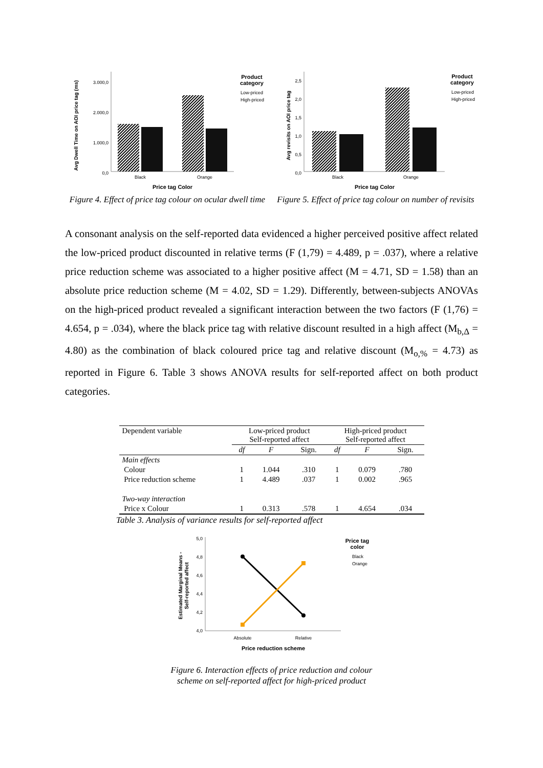Avg Dwell Time on AOI price tag (ms)
3.000,0
2.000,0
1.000,0
0,0
Black
Orange
Price tag Color
Product
category
Low-priced
High-priced
Figure 4. Effect of price tag colour on ocular dwell time
Avg revisits on AOI price tag
2,5
2,0
1,5
1,0
0,5
0,0
Black
Orange
Price tag Color
Product
category
Low-priced
High-priced
Figure 5. Effect of price tag colour on number of revisits
A consonant analysis on the self-reported data evidenced a higher perceived positive affect related the low-priced product discounted in relative terms (F (1,79) = 4.489, p = .037), where a relative price reduction scheme was associated to a higher positive affect (M = 4.71, SD = 1.58) than an absolute price reduction scheme (M = 4.02, SD = 1.29). Differently, between-subjects ANOVAs on the high-priced product revealed a significant interaction between the two factors (F (1,76) = 4.654, p = .034), where the black price tag with relative discount resulted in a high affect (M<sub>b,∆</sub> = 4.80) as the combination of black coloured price tag and relative discount (M<sub>o,%</sub> = 4.73) as reported in Figure 6. Table 3 shows ANOVA results for self-reported affect on both product categories.
| Dependent variable | Low-priced product Self-reported affect | | | High-priced product Self-reported affect | | |
| | df | F | Sign. | df | F | Sign. |
| Main effects | | | | | | |
| Colour | 1 | 1.044 | .310 | 1 | 0.079 | .780 |
| Price reduction scheme | 1 | 4.489 | .037 | 1 | 0.002 | .965 |
| Two-way interaction | | | | | | |
| Price x Colour | 1 | 0.313 | .578 | 1 | 4.654 | .034 |
Table 3. Analysis of variance results for self-reported affect
Estimated Marginal Means -
Self-reported affect
5,0
4,8
4,6
4,4
4,2
4,0
Absolute
Relative
Price reduction scheme
Price tag
color
Black
Orange
Figure 6. Interaction effects of price reduction and colour
scheme on self-reported affect for high-priced product